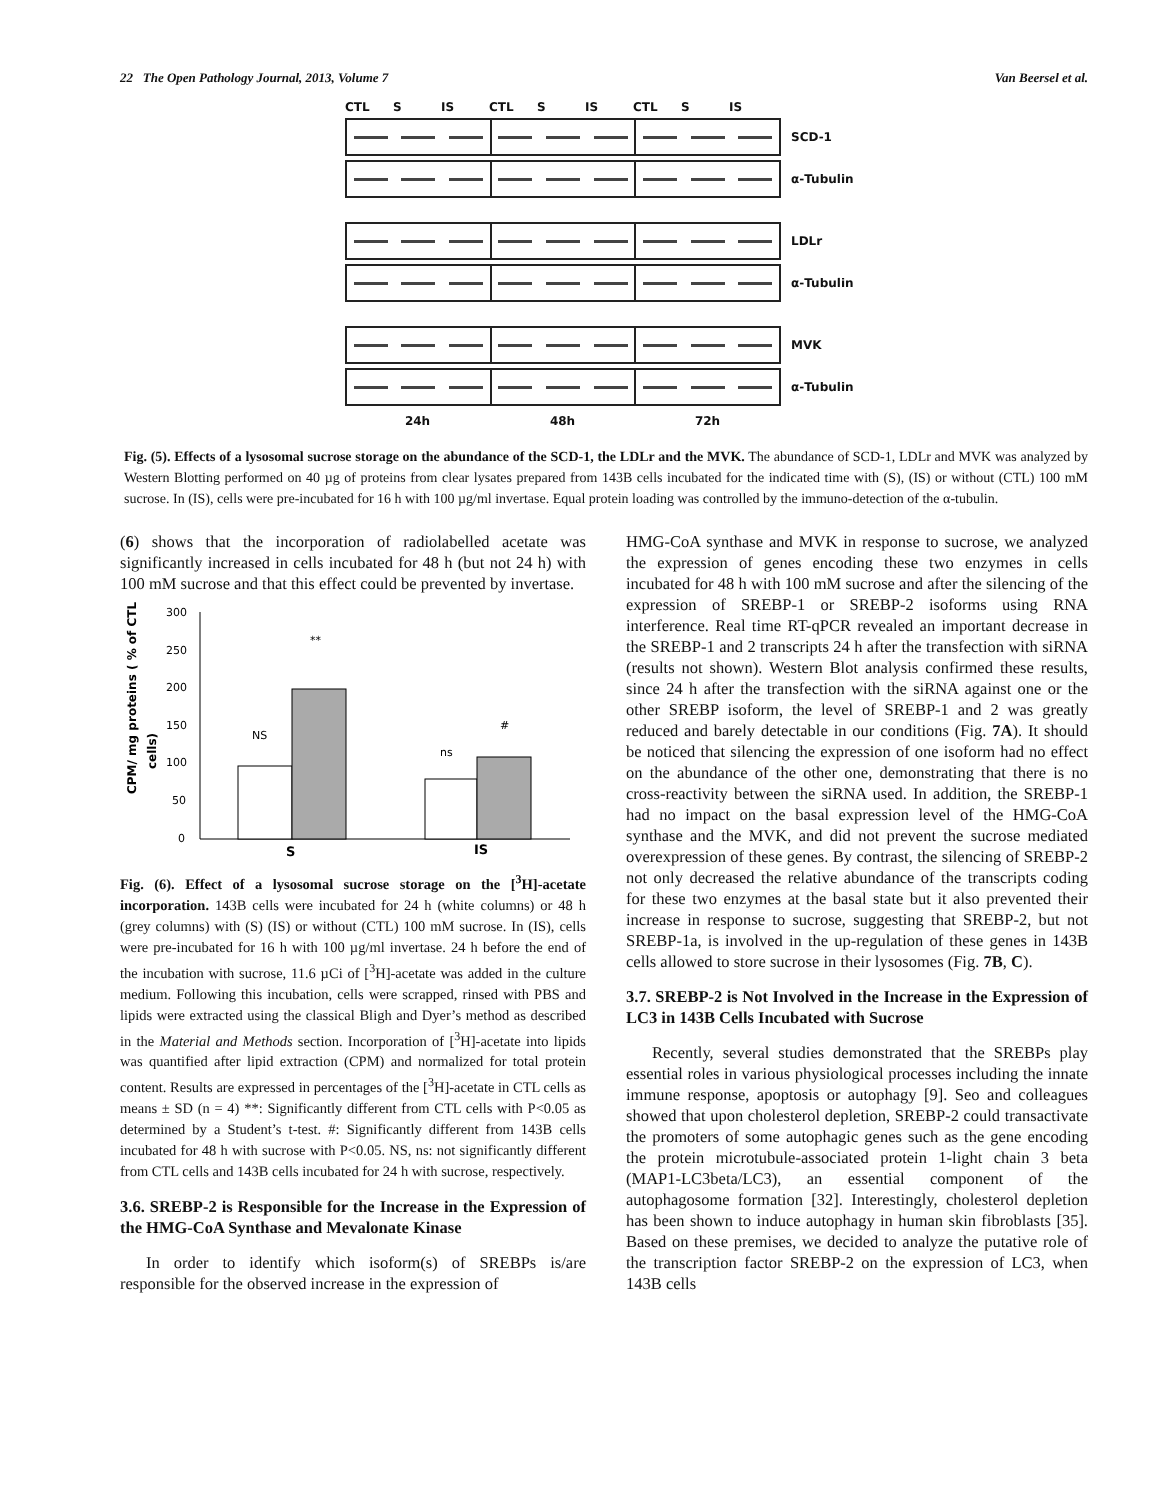22 The Open Pathology Journal, 2013, Volume 7 Van Beersel et al.
CTL S IS CTL S IS CTL S IS
SCD-1
α-Tubulin
LDLr
α-Tubulin
MVK
α-Tubulin
24h 48h 72h
Fig. (5). Effects of a lysosomal sucrose storage on the abundance of the SCD-1, the LDLr and the MVK. The abundance of SCD-1, LDLr and MVK was analyzed by Western Blotting performed on 40 µg of proteins from clear lysates prepared from 143B cells incubated for the indicated time with (S), (IS) or without (CTL) 100 mM sucrose. In (IS), cells were pre-incubated for 16 h with 100 µg/ml invertase. Equal protein loading was controlled by the immuno-detection of the α-tubulin.
(6) shows that the incorporation of radiolabelled acetate was significantly increased in cells incubated for 48 h (but not 24 h) with 100 mM sucrose and that this effect could be prevented by invertase.
CPM/ mg proteins ( % of CTL
cells)
300
250
200
150
100
50
0
**
NS
ns
#
S
IS
Fig. (6). Effect of a lysosomal sucrose storage on the [<sup>3</sup>H]-acetate incorporation. 143B cells were incubated for 24 h (white columns) or 48 h (grey columns) with (S) (IS) or without (CTL) 100 mM sucrose. In (IS), cells were pre-incubated for 16 h with 100 µg/ml invertase. 24 h before the end of the incubation with sucrose, 11.6 µCi of [<sup>3</sup>H]-acetate was added in the culture medium. Following this incubation, cells were scrapped, rinsed with PBS and lipids were extracted using the classical Bligh and Dyer’s method as described in the Material and Methods section. Incorporation of [<sup>3</sup>H]-acetate into lipids was quantified after lipid extraction (CPM) and normalized for total protein content. Results are expressed in percentages of the [<sup>3</sup>H]-acetate in CTL cells as means ± SD (n = 4) **: Significantly different from CTL cells with P<0.05 as determined by a Student’s t-test. #: Significantly different from 143B cells incubated for 48 h with sucrose with P<0.05. NS, ns: not significantly different from CTL cells and 143B cells incubated for 24 h with sucrose, respectively.
3.6. SREBP-2 is Responsible for the Increase in the Expression of the HMG-CoA Synthase and Mevalonate Kinase
In order to identify which isoform(s) of SREBPs is/are responsible for the observed increase in the expression of
HMG-CoA synthase and MVK in response to sucrose, we analyzed the expression of genes encoding these two enzymes in cells incubated for 48 h with 100 mM sucrose and after the silencing of the expression of SREBP-1 or SREBP-2 isoforms using RNA interference. Real time RT-qPCR revealed an important decrease in the SREBP-1 and 2 transcripts 24 h after the transfection with siRNA (results not shown). Western Blot analysis confirmed these results, since 24 h after the transfection with the siRNA against one or the other SREBP isoform, the level of SREBP-1 and 2 was greatly reduced and barely detectable in our conditions (Fig. 7A). It should be noticed that silencing the expression of one isoform had no effect on the abundance of the other one, demonstrating that there is no cross-reactivity between the siRNA used. In addition, the SREBP-1 had no impact on the basal expression level of the HMG-CoA synthase and the MVK, and did not prevent the sucrose mediated overexpression of these genes. By contrast, the silencing of SREBP-2 not only decreased the relative abundance of the transcripts coding for these two enzymes at the basal state but it also prevented their increase in response to sucrose, suggesting that SREBP-2, but not SREBP-1a, is involved in the up-regulation of these genes in 143B cells allowed to store sucrose in their lysosomes (Fig. 7B, C).
3.7. SREBP-2 is Not Involved in the Increase in the Expression of LC3 in 143B Cells Incubated with Sucrose
Recently, several studies demonstrated that the SREBPs play essential roles in various physiological processes including the innate immune response, apoptosis or autophagy [9]. Seo and colleagues showed that upon cholesterol depletion, SREBP-2 could transactivate the promoters of some autophagic genes such as the gene encoding the protein microtubule-associated protein 1-light chain 3 beta (MAP1-LC3beta/LC3), an essential component of the autophagosome formation [32]. Interestingly, cholesterol depletion has been shown to induce autophagy in human skin fibroblasts [35]. Based on these premises, we decided to analyze the putative role of the transcription factor SREBP-2 on the expression of LC3, when 143B cells